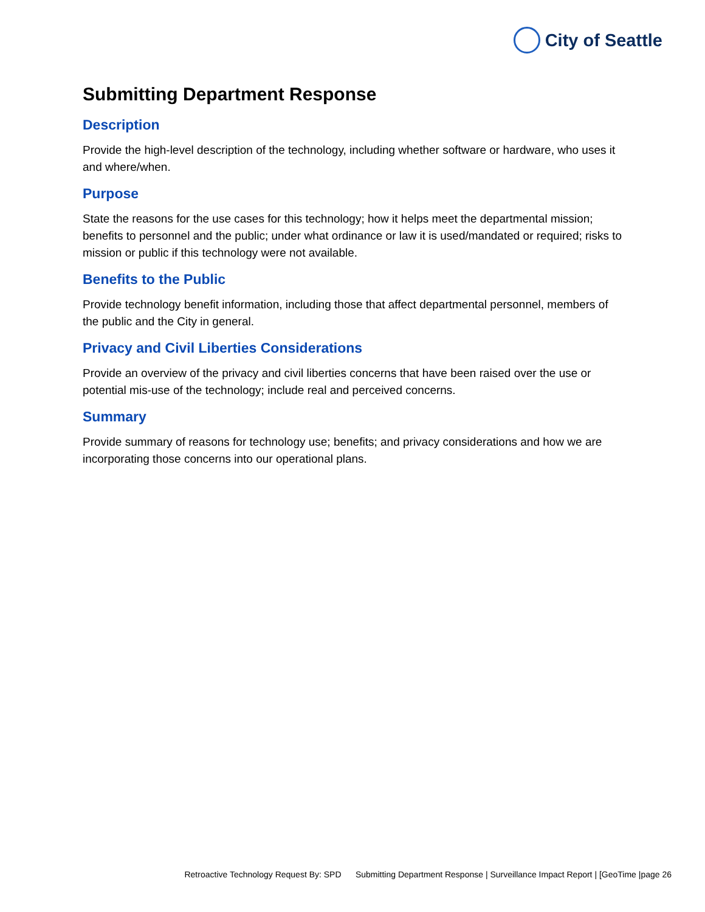City of Seattle
Submitting Department Response
Description
Provide the high-level description of the technology, including whether software or hardware, who uses it and where/when.
Purpose
State the reasons for the use cases for this technology; how it helps meet the departmental mission; benefits to personnel and the public; under what ordinance or law it is used/mandated or required; risks to mission or public if this technology were not available.
Benefits to the Public
Provide technology benefit information, including those that affect departmental personnel, members of the public and the City in general.
Privacy and Civil Liberties Considerations
Provide an overview of the privacy and civil liberties concerns that have been raised over the use or potential mis-use of the technology; include real and perceived concerns.
Summary
Provide summary of reasons for technology use; benefits; and privacy considerations and how we are incorporating those concerns into our operational plans.
Retroactive Technology Request By: SPD Submitting Department Response | Surveillance Impact Report | [GeoTime |page 26